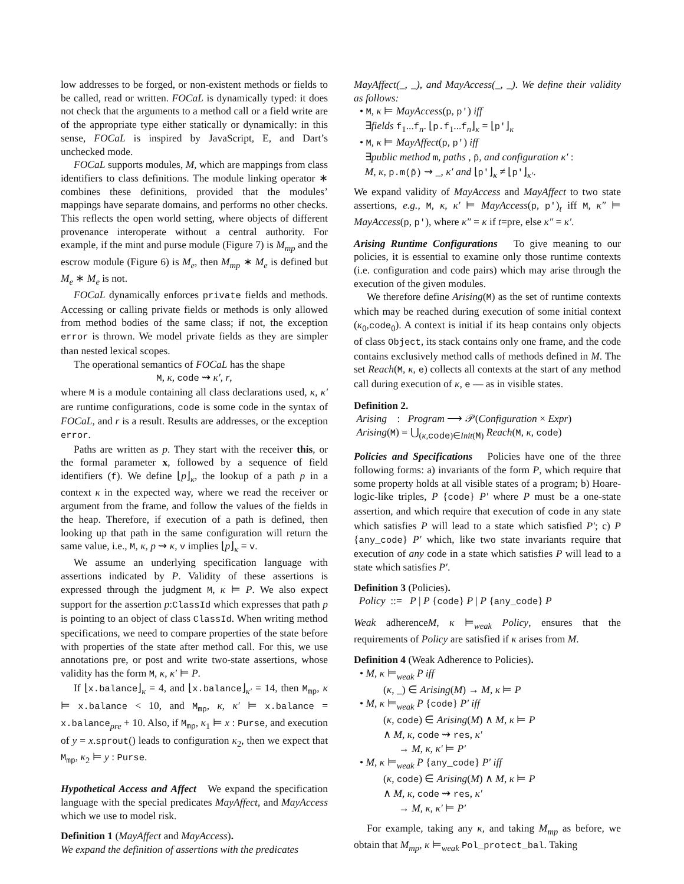low addresses to be forged, or non-existent methods or fields to be called, read or written. FOCaL is dynamically typed: it does not check that the arguments to a method call or a field write are of the appropriate type either statically or dynamically: in this sense, FOCaL is inspired by JavaScript, E, and Dart’s unchecked mode.
FOCaL supports modules, M, which are mappings from class identifiers to class definitions. The module linking operator ∗ combines these definitions, provided that the modules’ mappings have separate domains, and performs no other checks. This reflects the open world setting, where objects of different provenance interoperate without a central authority. For example, if the mint and purse module (Figure 7) is M<sub>mp</sub> and the escrow module (Figure 6) is M<sub>e</sub>, then M<sub>mp</sub> ∗ M<sub>e</sub> is defined but M<sub>e</sub> ∗ M<sub>e</sub> is not.
FOCaL dynamically enforces private fields and methods. Accessing or calling private fields or methods is only allowed from method bodies of the same class; if not, the exception error is thrown. We model private fields as they are simpler than nested lexical scopes.
The operational semantics of FOCaL has the shape
M, κ, code ⇝ κ′, r,
where M is a module containing all class declarations used, κ, κ′ are runtime configurations, code is some code in the syntax of FOCaL, and r is a result. Results are addresses, or the exception error.
Paths are written as p. They start with the receiver this, or the formal parameter x, followed by a sequence of field identifiers (f). We define ⌊p⌋<sub>κ</sub>, the lookup of a path p in a context κ in the expected way, where we read the receiver or argument from the frame, and follow the values of the fields in the heap. Therefore, if execution of a path is defined, then looking up that path in the same configuration will return the same value, i.e., M, κ, p ⇝ κ, v implies ⌊p⌋<sub>κ</sub> = v.
We assume an underlying specification language with assertions indicated by P. Validity of these assertions is expressed through the judgment M, κ ⊨ P. We also expect support for the assertion p:ClassId which expresses that path p is pointing to an object of class ClassId. When writing method specifications, we need to compare properties of the state before with properties of the state after method call. For this, we use annotations pre, or post and write two-state assertions, whose validity has the form M, κ, κ′ ⊨ P.
If ⌊x.balance⌋<sub>κ</sub> = 4, and ⌊x.balance⌋<sub>κ′</sub> = 14, then M<sub>mp</sub>, κ ⊨ x.balance < 10, and M<sub>mp</sub>, κ, κ′ ⊨ x.balance = x.balance<sub>pre</sub> + 10. Also, if M<sub>mp</sub>, κ<sub>1</sub> ⊨ x : Purse, and execution of y = x.sprout() leads to configuration κ<sub>2</sub>, then we expect that M<sub>mp</sub>, κ<sub>2</sub> ⊨ y : Purse.
Hypothetical Access and Affect We expand the specification language with the special predicates MayAffect, and MayAccess which we use to model risk.
Definition 1 (MayAffect and MayAccess).
We expand the definition of assertions with the predicates
MayAffect(_, _), and MayAccess(_, _). We define their validity as follows:
• M, κ ⊨ MayAccess(p, p′) iff
∃fields f<sub>1</sub>...f<sub>n</sub>. ⌊p.f<sub>1</sub>...f<sub>n</sub>⌋<sub>κ</sub> = ⌊p′⌋<sub>κ</sub>
• M, κ ⊨ MayAffect(p, p′) iff
∃public method m, paths , p̄, and configuration κ′ :
M, κ, p.m(p̄) ⇝ _, κ′ and ⌊p′⌋<sub>κ</sub> ≠ ⌊p′⌋<sub>κ′</sub>.
We expand validity of MayAccess and MayAffect to two state assertions, e.g., M, κ, κ′ ⊨ MayAccess(p, p′)<sub>t</sub> iff M, κ″ ⊨ MayAccess(p, p′), where κ″ = κ if t=pre, else κ″ = κ′.
Arising Runtime Configurations To give meaning to our policies, it is essential to examine only those runtime contexts (i.e. configuration and code pairs) which may arise through the execution of the given modules.
We therefore define Arising(M) as the set of runtime contexts which may be reached during execution of some initial context (κ<sub>0</sub>,code<sub>0</sub>). A context is initial if its heap contains only objects of class Object, its stack contains only one frame, and the code contains exclusively method calls of methods defined in M. The set Reach(M, κ, e) collects all contexts at the start of any method call during execution of κ, e — as in visible states.
Definition 2.
Arising : Program ⟶ 𝒫(Configuration × Expr)
Arising(M) = ⋃<sub>(κ,code)∈Init(M)</sub> Reach(M, κ, code)
Policies and Specifications Policies have one of the three following forms: a) invariants of the form P, which require that some property holds at all visible states of a program; b) Hoare-logic-like triples, P {code} P′ where P must be a one-state assertion, and which require that execution of code in any state which satisfies P will lead to a state which satisfied P′; c) P {any_code} P′ which, like two state invariants require that execution of any code in a state which satisfies P will lead to a state which satisfies P′.
Definition 3 (Policies).
Policy ::= P | P {code} P | P {any_code} P
Weak adherenceM, κ ⊨<sub>weak</sub> Policy, ensures that the requirements of Policy are satisfied if κ arises from M.
Definition 4 (Weak Adherence to Policies).
• M, κ ⊨<sub>weak</sub> P iff
(κ, _) ∈ Arising(M) → M, κ ⊨ P
• M, κ ⊨<sub>weak</sub> P {code} P′ iff
(κ, code) ∈ Arising(M) ∧ M, κ ⊨ P
∧ M, κ, code ⇝ res, κ′
→ M, κ, κ′ ⊨ P′
• M, κ ⊨<sub>weak</sub> P {any_code} P′ iff
(κ, code) ∈ Arising(M) ∧ M, κ ⊨ P
∧ M, κ, code ⇝ res, κ′
→ M, κ, κ′ ⊨ P′
For example, taking any κ, and taking M<sub>mp</sub> as before, we obtain that M<sub>mp</sub>, κ ⊨<sub>weak</sub> Pol_protect_bal. Taking